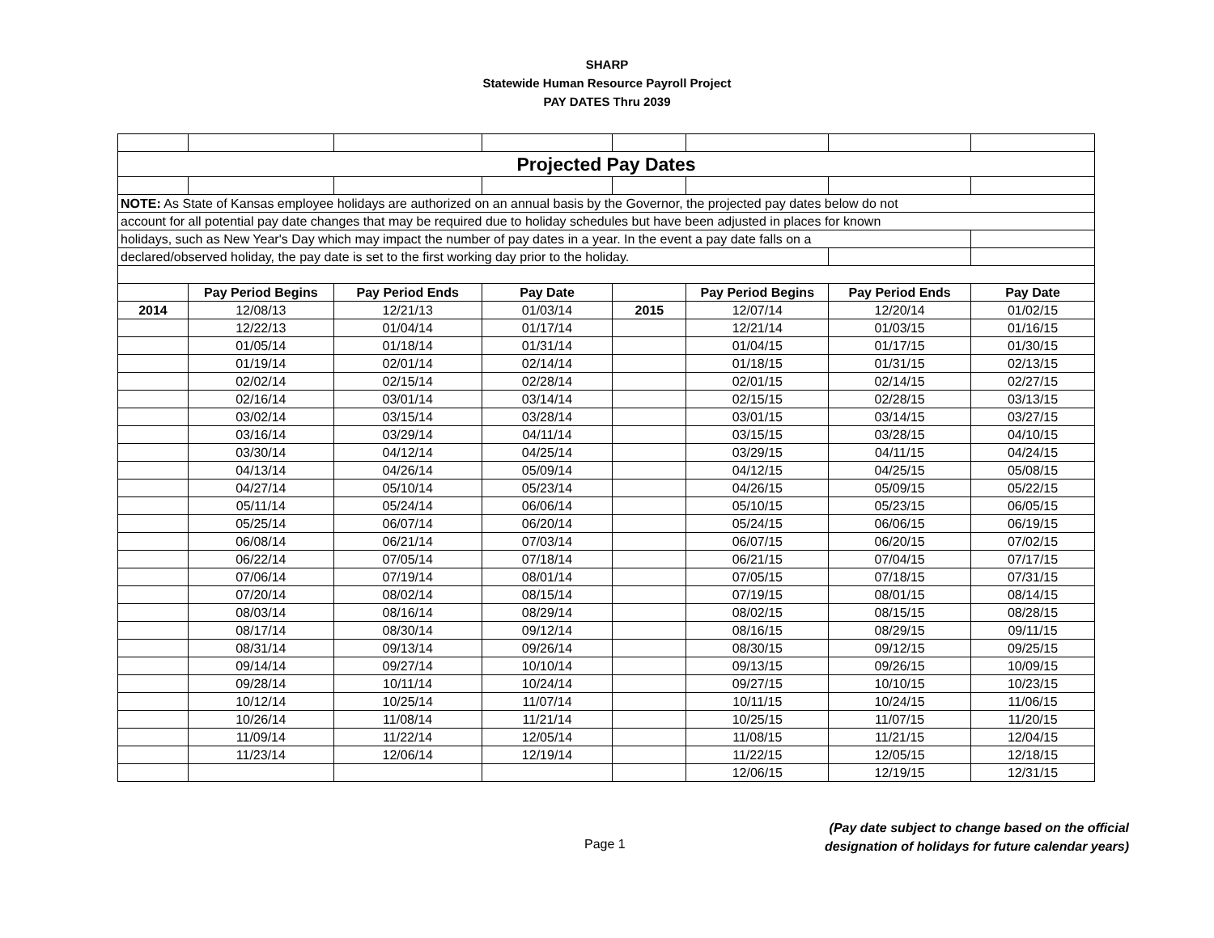SHARP
Statewide Human Resource Payroll Project
PAY DATES Thru 2039
| Projected Pay Dates | | | | | | | |
| NOTE: As State of Kansas employee holidays are authorized on an annual basis by the Governor, the projected pay dates below do not | | | | | | | |
| account for all potential pay date changes that may be required due to holiday schedules but have been adjusted in places for known | | | | | | | |
| holidays, such as New Year's Day which may impact the number of pay dates in a year. In the event a pay date falls on a | | | | | | | |
| declared/observed holiday, the pay date is set to the first working day prior to the holiday. | | | | | | | |
| | Pay Period Begins | Pay Period Ends | Pay Date | | Pay Period Begins | Pay Period Ends | Pay Date |
| 2014 | 12/08/13 | 12/21/13 | 01/03/14 | 2015 | 12/07/14 | 12/20/14 | 01/02/15 |
| | 12/22/13 | 01/04/14 | 01/17/14 | | 12/21/14 | 01/03/15 | 01/16/15 |
| | 01/05/14 | 01/18/14 | 01/31/14 | | 01/04/15 | 01/17/15 | 01/30/15 |
| | 01/19/14 | 02/01/14 | 02/14/14 | | 01/18/15 | 01/31/15 | 02/13/15 |
| | 02/02/14 | 02/15/14 | 02/28/14 | | 02/01/15 | 02/14/15 | 02/27/15 |
| | 02/16/14 | 03/01/14 | 03/14/14 | | 02/15/15 | 02/28/15 | 03/13/15 |
| | 03/02/14 | 03/15/14 | 03/28/14 | | 03/01/15 | 03/14/15 | 03/27/15 |
| | 03/16/14 | 03/29/14 | 04/11/14 | | 03/15/15 | 03/28/15 | 04/10/15 |
| | 03/30/14 | 04/12/14 | 04/25/14 | | 03/29/15 | 04/11/15 | 04/24/15 |
| | 04/13/14 | 04/26/14 | 05/09/14 | | 04/12/15 | 04/25/15 | 05/08/15 |
| | 04/27/14 | 05/10/14 | 05/23/14 | | 04/26/15 | 05/09/15 | 05/22/15 |
| | 05/11/14 | 05/24/14 | 06/06/14 | | 05/10/15 | 05/23/15 | 06/05/15 |
| | 05/25/14 | 06/07/14 | 06/20/14 | | 05/24/15 | 06/06/15 | 06/19/15 |
| | 06/08/14 | 06/21/14 | 07/03/14 | | 06/07/15 | 06/20/15 | 07/02/15 |
| | 06/22/14 | 07/05/14 | 07/18/14 | | 06/21/15 | 07/04/15 | 07/17/15 |
| | 07/06/14 | 07/19/14 | 08/01/14 | | 07/05/15 | 07/18/15 | 07/31/15 |
| | 07/20/14 | 08/02/14 | 08/15/14 | | 07/19/15 | 08/01/15 | 08/14/15 |
| | 08/03/14 | 08/16/14 | 08/29/14 | | 08/02/15 | 08/15/15 | 08/28/15 |
| | 08/17/14 | 08/30/14 | 09/12/14 | | 08/16/15 | 08/29/15 | 09/11/15 |
| | 08/31/14 | 09/13/14 | 09/26/14 | | 08/30/15 | 09/12/15 | 09/25/15 |
| | 09/14/14 | 09/27/14 | 10/10/14 | | 09/13/15 | 09/26/15 | 10/09/15 |
| | 09/28/14 | 10/11/14 | 10/24/14 | | 09/27/15 | 10/10/15 | 10/23/15 |
| | 10/12/14 | 10/25/14 | 11/07/14 | | 10/11/15 | 10/24/15 | 11/06/15 |
| | 10/26/14 | 11/08/14 | 11/21/14 | | 10/25/15 | 11/07/15 | 11/20/15 |
| | 11/09/14 | 11/22/14 | 12/05/14 | | 11/08/15 | 11/21/15 | 12/04/15 |
| | 11/23/14 | 12/06/14 | 12/19/14 | | 11/22/15 | 12/05/15 | 12/18/15 |
| | | | | | 12/06/15 | 12/19/15 | 12/31/15 |
Page 1
(Pay date subject to change based on the official
designation of holidays for future calendar years)